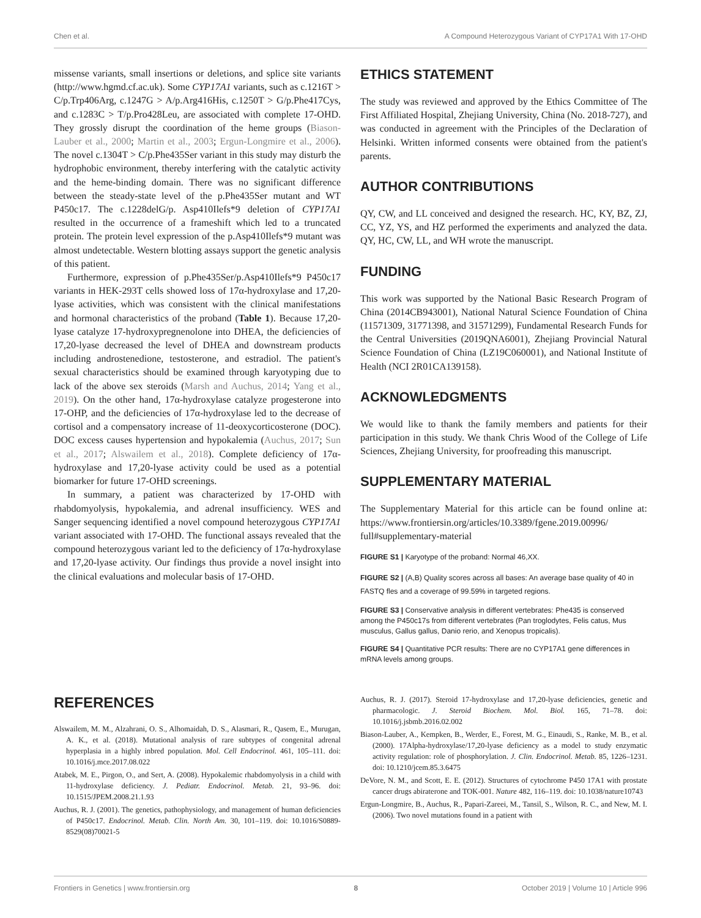Chen et al. A Compound Heterozygous Variant of CYP17A1 With 17-OHD
missense variants, small insertions or deletions, and splice site variants (http://www.hgmd.cf.ac.uk). Some CYP17A1 variants, such as c.1216T > C/p.Trp406Arg, c.1247G > A/p.Arg416His, c.1250T > G/p.Phe417Cys, and c.1283C > T/p.Pro428Leu, are associated with complete 17-OHD. They grossly disrupt the coordination of the heme groups (Biason-Lauber et al., 2000; Martin et al., 2003; Ergun-Longmire et al., 2006). The novel c.1304T > C/p.Phe435Ser variant in this study may disturb the hydrophobic environment, thereby interfering with the catalytic activity and the heme-binding domain. There was no significant difference between the steady-state level of the p.Phe435Ser mutant and WT P450c17. The c.1228delG/p. Asp410Ilefs*9 deletion of CYP17A1 resulted in the occurrence of a frameshift which led to a truncated protein. The protein level expression of the p.Asp410Ilefs*9 mutant was almost undetectable. Western blotting assays support the genetic analysis of this patient.
Furthermore, expression of p.Phe435Ser/p.Asp410Ilefs*9 P450c17 variants in HEK-293T cells showed loss of 17α-hydroxylase and 17,20-lyase activities, which was consistent with the clinical manifestations and hormonal characteristics of the proband (Table 1). Because 17,20-lyase catalyze 17-hydroxypregnenolone into DHEA, the deficiencies of 17,20-lyase decreased the level of DHEA and downstream products including androstenedione, testosterone, and estradiol. The patient's sexual characteristics should be examined through karyotyping due to lack of the above sex steroids (Marsh and Auchus, 2014; Yang et al., 2019). On the other hand, 17α-hydroxylase catalyze progesterone into 17-OHP, and the deficiencies of 17α-hydroxylase led to the decrease of cortisol and a compensatory increase of 11-deoxycorticosterone (DOC). DOC excess causes hypertension and hypokalemia (Auchus, 2017; Sun et al., 2017; Alswailem et al., 2018). Complete deficiency of 17α-hydroxylase and 17,20-lyase activity could be used as a potential biomarker for future 17-OHD screenings.
In summary, a patient was characterized by 17-OHD with rhabdomyolysis, hypokalemia, and adrenal insufficiency. WES and Sanger sequencing identified a novel compound heterozygous CYP17A1 variant associated with 17-OHD. The functional assays revealed that the compound heterozygous variant led to the deficiency of 17α-hydroxylase and 17,20-lyase activity. Our findings thus provide a novel insight into the clinical evaluations and molecular basis of 17-OHD.
ETHICS STATEMENT
The study was reviewed and approved by the Ethics Committee of The First Affiliated Hospital, Zhejiang University, China (No. 2018-727), and was conducted in agreement with the Principles of the Declaration of Helsinki. Written informed consents were obtained from the patient's parents.
AUTHOR CONTRIBUTIONS
QY, CW, and LL conceived and designed the research. HC, KY, BZ, ZJ, CC, YZ, YS, and HZ performed the experiments and analyzed the data. QY, HC, CW, LL, and WH wrote the manuscript.
FUNDING
This work was supported by the National Basic Research Program of China (2014CB943001), National Natural Science Foundation of China (11571309, 31771398, and 31571299), Fundamental Research Funds for the Central Universities (2019QNA6001), Zhejiang Provincial Natural Science Foundation of China (LZ19C060001), and National Institute of Health (NCI 2R01CA139158).
ACKNOWLEDGMENTS
We would like to thank the family members and patients for their participation in this study. We thank Chris Wood of the College of Life Sciences, Zhejiang University, for proofreading this manuscript.
SUPPLEMENTARY MATERIAL
The Supplementary Material for this article can be found online at: https://www.frontiersin.org/articles/10.3389/fgene.2019.00996/ full#supplementary-material
FIGURE S1 | Karyotype of the proband: Normal 46,XX.
FIGURE S2 | (A,B) Quality scores across all bases: An average base quality of 40 in FASTQ fles and a coverage of 99.59% in targeted regions.
FIGURE S3 | Conservative analysis in different vertebrates: Phe435 is conserved among the P450c17s from different vertebrates (Pan troglodytes, Felis catus, Mus musculus, Gallus gallus, Danio rerio, and Xenopus tropicalis).
FIGURE S4 | Quantitative PCR results: There are no CYP17A1 gene differences in mRNA levels among groups.
REFERENCES
Alswailem, M. M., Alzahrani, O. S., Alhomaidah, D. S., Alasmari, R., Qasem, E., Murugan, A. K., et al. (2018). Mutational analysis of rare subtypes of congenital adrenal hyperplasia in a highly inbred population. Mol. Cell Endocrinol. 461, 105–111. doi: 10.1016/j.mce.2017.08.022
Atabek, M. E., Pirgon, O., and Sert, A. (2008). Hypokalemic rhabdomyolysis in a child with 11-hydroxylase deficiency. J. Pediatr. Endocrinol. Metab. 21, 93–96. doi: 10.1515/JPEM.2008.21.1.93
Auchus, R. J. (2001). The genetics, pathophysiology, and management of human deficiencies of P450c17. Endocrinol. Metab. Clin. North Am. 30, 101–119. doi: 10.1016/S0889-8529(08)70021-5
Auchus, R. J. (2017). Steroid 17-hydroxylase and 17,20-lyase deficiencies, genetic and pharmacologic. J. Steroid Biochem. Mol. Biol. 165, 71–78. doi: 10.1016/j.jsbmb.2016.02.002
Biason-Lauber, A., Kempken, B., Werder, E., Forest, M. G., Einaudi, S., Ranke, M. B., et al. (2000). 17Alpha-hydroxylase/17,20-lyase deficiency as a model to study enzymatic activity regulation: role of phosphorylation. J. Clin. Endocrinol. Metab. 85, 1226–1231. doi: 10.1210/jcem.85.3.6475
DeVore, N. M., and Scott, E. E. (2012). Structures of cytochrome P450 17A1 with prostate cancer drugs abiraterone and TOK-001. Nature 482, 116–119. doi: 10.1038/nature10743
Ergun-Longmire, B., Auchus, R., Papari-Zareei, M., Tansil, S., Wilson, R. C., and New, M. I. (2006). Two novel mutations found in a patient with
Frontiers in Genetics | www.frontiersin.org 8 October 2019 | Volume 10 | Article 996